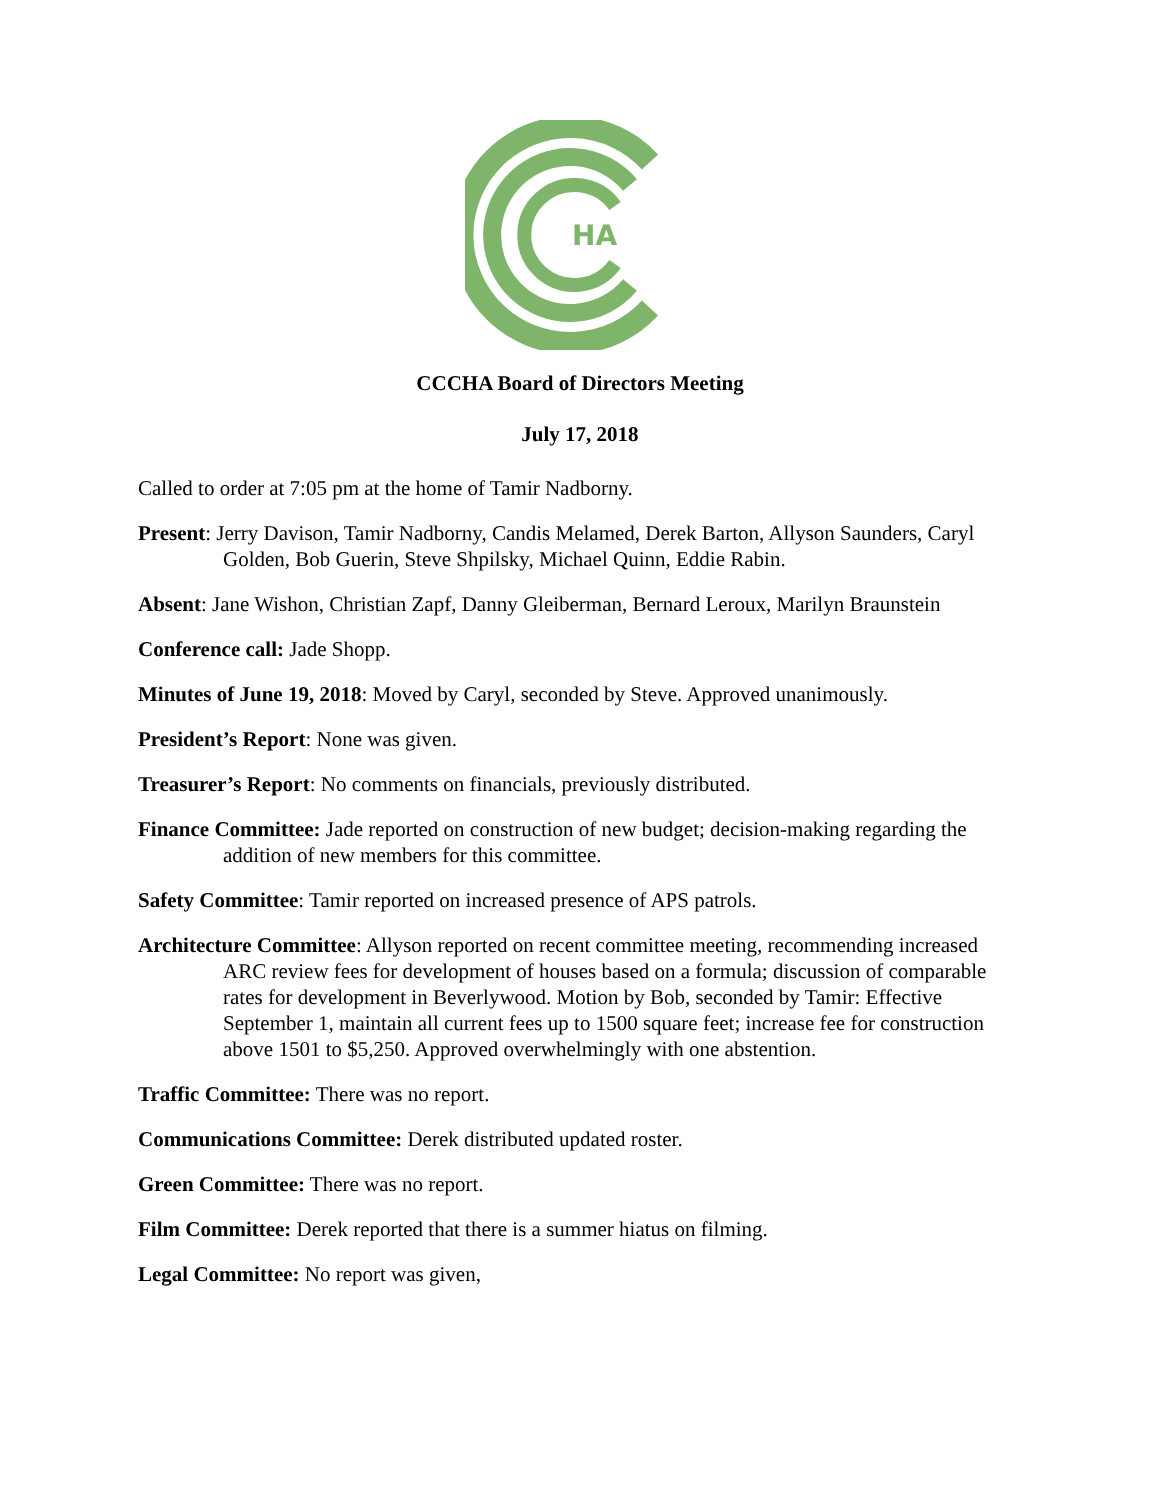HA
CCCHA Board of Directors Meeting
July 17, 2018
Called to order at 7:05 pm at the home of Tamir Nadborny.
Present: Jerry Davison, Tamir Nadborny, Candis Melamed, Derek Barton, Allyson Saunders, Caryl Golden, Bob Guerin, Steve Shpilsky, Michael Quinn, Eddie Rabin.
Absent: Jane Wishon, Christian Zapf, Danny Gleiberman, Bernard Leroux, Marilyn Braunstein
Conference call: Jade Shopp.
Minutes of June 19, 2018: Moved by Caryl, seconded by Steve. Approved unanimously.
President’s Report: None was given.
Treasurer’s Report: No comments on financials, previously distributed.
Finance Committee: Jade reported on construction of new budget; decision-making regarding the addition of new members for this committee.
Safety Committee: Tamir reported on increased presence of APS patrols.
Architecture Committee: Allyson reported on recent committee meeting, recommending increased ARC review fees for development of houses based on a formula; discussion of comparable rates for development in Beverlywood. Motion by Bob, seconded by Tamir: Effective September 1, maintain all current fees up to 1500 square feet; increase fee for construction above 1501 to $5,250. Approved overwhelmingly with one abstention.
Traffic Committee: There was no report.
Communications Committee: Derek distributed updated roster.
Green Committee: There was no report.
Film Committee: Derek reported that there is a summer hiatus on filming.
Legal Committee: No report was given,